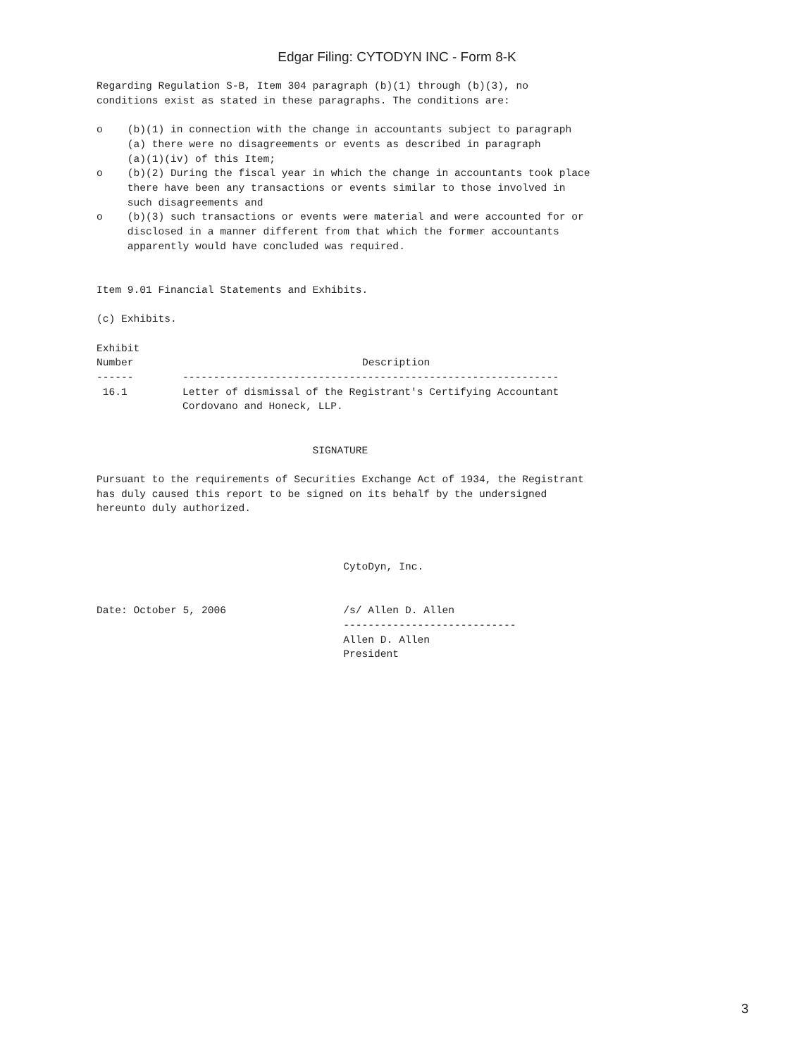Edgar Filing: CYTODYN INC - Form 8-K
Regarding Regulation S-B, Item 304 paragraph (b)(1) through (b)(3), no
conditions exist as stated in these paragraphs. The conditions are:

o    (b)(1) in connection with the change in accountants subject to paragraph
     (a) there were no disagreements or events as described in paragraph
     (a)(1)(iv) of this Item;
o    (b)(2) During the fiscal year in which the change in accountants took place
     there have been any transactions or events similar to those involved in
     such disagreements and
o    (b)(3) such transactions or events were material and were accounted for or
     disclosed in a manner different from that which the former accountants
     apparently would have concluded was required.


Item 9.01 Financial Statements and Exhibits.

(c) Exhibits.
| Exhibit Number | Description |
| --- | --- |
| ------ | ------------------------------------------------------------- |
| 16.1 | Letter of dismissal of the Registrant's Certifying Accountant Cordovano and Honeck, LLP. |
                                   SIGNATURE

Pursuant to the requirements of Securities Exchange Act of 1934, the Registrant
has duly caused this report to be signed on its behalf by the undersigned
hereunto duly authorized.



                                        CytoDyn, Inc.


Date: October 5, 2006                   /s/ Allen D. Allen
                                        ----------------------------
                                        Allen D. Allen
                                        President
3